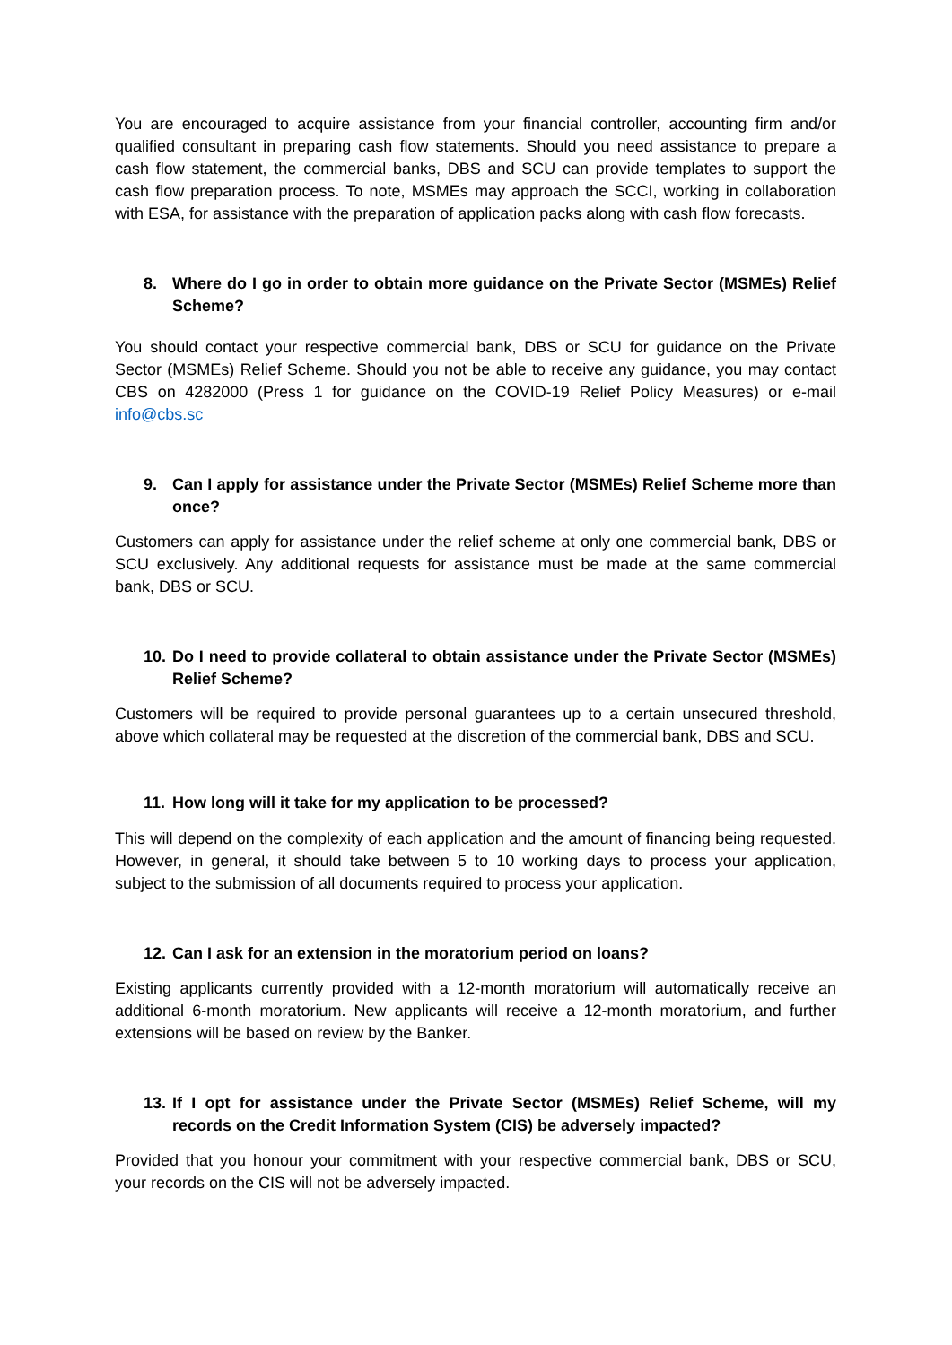You are encouraged to acquire assistance from your financial controller, accounting firm and/or qualified consultant in preparing cash flow statements. Should you need assistance to prepare a cash flow statement, the commercial banks, DBS and SCU can provide templates to support the cash flow preparation process. To note, MSMEs may approach the SCCI, working in collaboration with ESA, for assistance with the preparation of application packs along with cash flow forecasts.
8. Where do I go in order to obtain more guidance on the Private Sector (MSMEs) Relief Scheme?
You should contact your respective commercial bank, DBS or SCU for guidance on the Private Sector (MSMEs) Relief Scheme. Should you not be able to receive any guidance, you may contact CBS on 4282000 (Press 1 for guidance on the COVID-19 Relief Policy Measures) or e-mail info@cbs.sc
9. Can I apply for assistance under the Private Sector (MSMEs) Relief Scheme more than once?
Customers can apply for assistance under the relief scheme at only one commercial bank, DBS or SCU exclusively. Any additional requests for assistance must be made at the same commercial bank, DBS or SCU.
10. Do I need to provide collateral to obtain assistance under the Private Sector (MSMEs) Relief Scheme?
Customers will be required to provide personal guarantees up to a certain unsecured threshold, above which collateral may be requested at the discretion of the commercial bank, DBS and SCU.
11. How long will it take for my application to be processed?
This will depend on the complexity of each application and the amount of financing being requested. However, in general, it should take between 5 to 10 working days to process your application, subject to the submission of all documents required to process your application.
12. Can I ask for an extension in the moratorium period on loans?
Existing applicants currently provided with a 12-month moratorium will automatically receive an additional 6-month moratorium. New applicants will receive a 12-month moratorium, and further extensions will be based on review by the Banker.
13. If I opt for assistance under the Private Sector (MSMEs) Relief Scheme, will my records on the Credit Information System (CIS) be adversely impacted?
Provided that you honour your commitment with your respective commercial bank, DBS or SCU, your records on the CIS will not be adversely impacted.